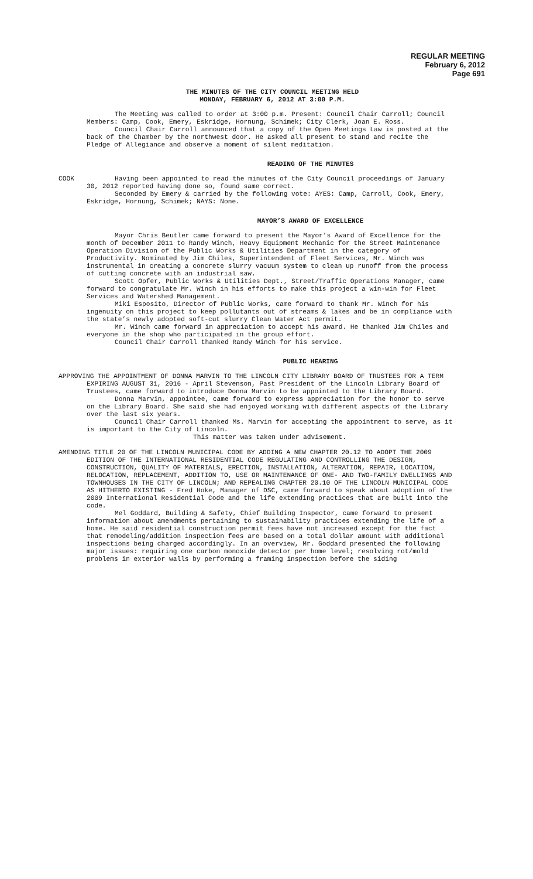REGULAR MEETING
February 6, 2012
Page 691
THE MINUTES OF THE CITY COUNCIL MEETING HELD
MONDAY, FEBRUARY 6, 2012 AT 3:00 P.M.
The Meeting was called to order at 3:00 p.m. Present: Council Chair Carroll; Council Members: Camp, Cook, Emery, Eskridge, Hornung, Schimek; City Clerk, Joan E. Ross.
Council Chair Carroll announced that a copy of the Open Meetings Law is posted at the back of the Chamber by the northwest door. He asked all present to stand and recite the Pledge of Allegiance and observe a moment of silent meditation.
READING OF THE MINUTES
COOK Having been appointed to read the minutes of the City Council proceedings of January 30, 2012 reported having done so, found same correct.
Seconded by Emery & carried by the following vote: AYES: Camp, Carroll, Cook, Emery, Eskridge, Hornung, Schimek; NAYS: None.
MAYOR’S AWARD OF EXCELLENCE
Mayor Chris Beutler came forward to present the Mayor’s Award of Excellence for the month of December 2011 to Randy Winch, Heavy Equipment Mechanic for the Street Maintenance Operation Division of the Public Works & Utilities Department in the category of Productivity. Nominated by Jim Chiles, Superintendent of Fleet Services, Mr. Winch was instrumental in creating a concrete slurry vacuum system to clean up runoff from the process of cutting concrete with an industrial saw.
Scott Opfer, Public Works & Utilities Dept., Street/Traffic Operations Manager, came forward to congratulate Mr. Winch in his efforts to make this project a win-win for Fleet Services and Watershed Management.
Miki Esposito, Director of Public Works, came forward to thank Mr. Winch for his ingenuity on this project to keep pollutants out of streams & lakes and be in compliance with the state’s newly adopted soft-cut slurry Clean Water Act permit.
Mr. Winch came forward in appreciation to accept his award. He thanked Jim Chiles and everyone in the shop who participated in the group effort.
Council Chair Carroll thanked Randy Winch for his service.
PUBLIC HEARING
APPROVING THE APPOINTMENT OF DONNA MARVIN TO THE LINCOLN CITY LIBRARY BOARD OF TRUSTEES FOR A TERM EXPIRING AUGUST 31, 2016 - April Stevenson, Past President of the Lincoln Library Board of Trustees, came forward to introduce Donna Marvin to be appointed to the Library Board.
Donna Marvin, appointee, came forward to express appreciation for the honor to serve on the Library Board. She said she had enjoyed working with different aspects of the Library over the last six years.
Council Chair Carroll thanked Ms. Marvin for accepting the appointment to serve, as it is important to the City of Lincoln.
This matter was taken under advisement.
AMENDING TITLE 20 OF THE LINCOLN MUNICIPAL CODE BY ADDING A NEW CHAPTER 20.12 TO ADOPT THE 2009 EDITION OF THE INTERNATIONAL RESIDENTIAL CODE REGULATING AND CONTROLLING THE DESIGN, CONSTRUCTION, QUALITY OF MATERIALS, ERECTION, INSTALLATION, ALTERATION, REPAIR, LOCATION, RELOCATION, REPLACEMENT, ADDITION TO, USE OR MAINTENANCE OF ONE- AND TWO-FAMILY DWELLINGS AND TOWNHOUSES IN THE CITY OF LINCOLN; AND REPEALING CHAPTER 20.10 OF THE LINCOLN MUNICIPAL CODE AS HITHERTO EXISTING - Fred Hoke, Manager of DSC, came forward to speak about adoption of the 2009 International Residential Code and the life extending practices that are built into the code.
Mel Goddard, Building & Safety, Chief Building Inspector, came forward to present information about amendments pertaining to sustainability practices extending the life of a home. He said residential construction permit fees have not increased except for the fact that remodeling/addition inspection fees are based on a total dollar amount with additional inspections being charged accordingly. In an overview, Mr. Goddard presented the following major issues: requiring one carbon monoxide detector per home level; resolving rot/mold problems in exterior walls by performing a framing inspection before the siding